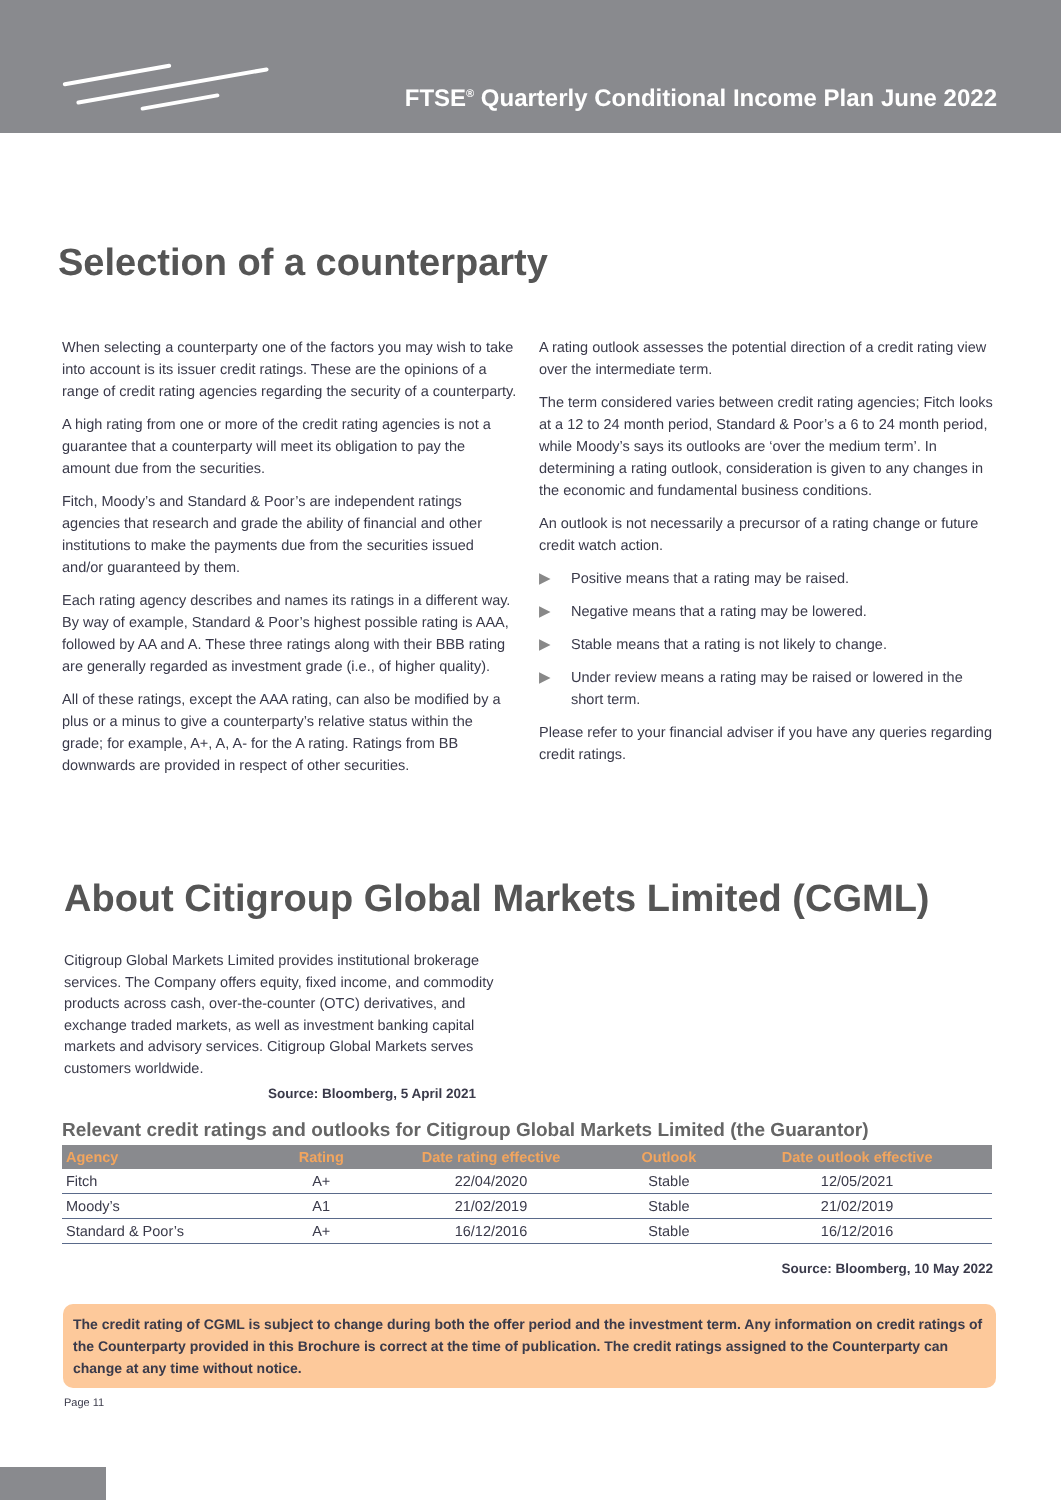FTSE<sup>®</sup> Quarterly Conditional Income Plan June 2022
Selection of a counterparty
When selecting a counterparty one of the factors you may wish to take into account is its issuer credit ratings. These are the opinions of a range of credit rating agencies regarding the security of a counterparty.
A high rating from one or more of the credit rating agencies is not a guarantee that a counterparty will meet its obligation to pay the amount due from the securities.
Fitch, Moody’s and Standard & Poor’s are independent ratings agencies that research and grade the ability of financial and other institutions to make the payments due from the securities issued and/or guaranteed by them.
Each rating agency describes and names its ratings in a different way. By way of example, Standard & Poor’s highest possible rating is AAA, followed by AA and A. These three ratings along with their BBB rating are generally regarded as investment grade (i.e., of higher quality).
All of these ratings, except the AAA rating, can also be modified by a plus or a minus to give a counterparty’s relative status within the grade; for example, A+, A, A- for the A rating. Ratings from BB downwards are provided in respect of other securities.
A rating outlook assesses the potential direction of a credit rating view over the intermediate term.
The term considered varies between credit rating agencies; Fitch looks at a 12 to 24 month period, Standard & Poor’s a 6 to 24 month period, while Moody’s says its outlooks are ‘over the medium term’. In determining a rating outlook, consideration is given to any changes in the economic and fundamental business conditions.
An outlook is not necessarily a precursor of a rating change or future credit watch action.
▶ Positive means that a rating may be raised.
▶ Negative means that a rating may be lowered.
▶ Stable means that a rating is not likely to change.
▶ Under review means a rating may be raised or lowered in the short term.
Please refer to your financial adviser if you have any queries regarding credit ratings.
About Citigroup Global Markets Limited (CGML)
Citigroup Global Markets Limited provides institutional brokerage services. The Company offers equity, fixed income, and commodity products across cash, over-the-counter (OTC) derivatives, and exchange traded markets, as well as investment banking capital markets and advisory services. Citigroup Global Markets serves customers worldwide.
Source: Bloomberg, 5 April 2021
Relevant credit ratings and outlooks for Citigroup Global Markets Limited (the Guarantor)
| Agency | Rating | Date rating effective | Outlook | Date outlook effective |
| --- | --- | --- | --- | --- |
| Fitch | A+ | 22/04/2020 | Stable | 12/05/2021 |
| Moody’s | A1 | 21/02/2019 | Stable | 21/02/2019 |
| Standard & Poor’s | A+ | 16/12/2016 | Stable | 16/12/2016 |
Source: Bloomberg, 10 May 2022
The credit rating of CGML is subject to change during both the offer period and the investment term. Any information on credit ratings of the Counterparty provided in this Brochure is correct at the time of publication. The credit ratings assigned to the Counterparty can change at any time without notice.
Page 11